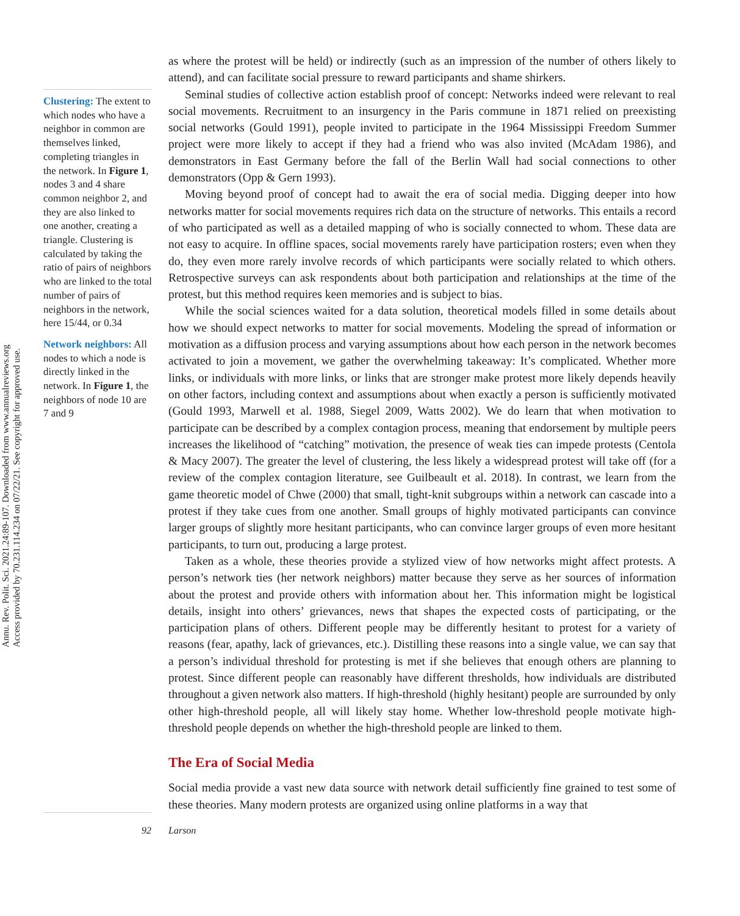Annu. Rev. Polit. Sci. 2021.24:89-107. Downloaded from www.annualreviews.org
Access provided by 70.231.114.234 on 07/22/21. See copyright for approved use.
Clustering: The extent to which nodes who have a neighbor in common are themselves linked, completing triangles in the network. In Figure 1, nodes 3 and 4 share common neighbor 2, and they are also linked to one another, creating a triangle. Clustering is calculated by taking the ratio of pairs of neighbors who are linked to the total number of pairs of neighbors in the network, here 15/44, or 0.34
Network neighbors: All nodes to which a node is directly linked in the network. In Figure 1, the neighbors of node 10 are 7 and 9
as where the protest will be held) or indirectly (such as an impression of the number of others likely to attend), and can facilitate social pressure to reward participants and shame shirkers.
Seminal studies of collective action establish proof of concept: Networks indeed were relevant to real social movements. Recruitment to an insurgency in the Paris commune in 1871 relied on preexisting social networks (Gould 1991), people invited to participate in the 1964 Mississippi Freedom Summer project were more likely to accept if they had a friend who was also invited (McAdam 1986), and demonstrators in East Germany before the fall of the Berlin Wall had social connections to other demonstrators (Opp & Gern 1993).
Moving beyond proof of concept had to await the era of social media. Digging deeper into how networks matter for social movements requires rich data on the structure of networks. This entails a record of who participated as well as a detailed mapping of who is socially connected to whom. These data are not easy to acquire. In offline spaces, social movements rarely have participation rosters; even when they do, they even more rarely involve records of which participants were socially related to which others. Retrospective surveys can ask respondents about both participation and relationships at the time of the protest, but this method requires keen memories and is subject to bias.
While the social sciences waited for a data solution, theoretical models filled in some details about how we should expect networks to matter for social movements. Modeling the spread of information or motivation as a diffusion process and varying assumptions about how each person in the network becomes activated to join a movement, we gather the overwhelming takeaway: It’s complicated. Whether more links, or individuals with more links, or links that are stronger make protest more likely depends heavily on other factors, including context and assumptions about when exactly a person is sufficiently motivated (Gould 1993, Marwell et al. 1988, Siegel 2009, Watts 2002). We do learn that when motivation to participate can be described by a complex contagion process, meaning that endorsement by multiple peers increases the likelihood of “catching” motivation, the presence of weak ties can impede protests (Centola & Macy 2007). The greater the level of clustering, the less likely a widespread protest will take off (for a review of the complex contagion literature, see Guilbeault et al. 2018). In contrast, we learn from the game theoretic model of Chwe (2000) that small, tight-knit subgroups within a network can cascade into a protest if they take cues from one another. Small groups of highly motivated participants can convince larger groups of slightly more hesitant participants, who can convince larger groups of even more hesitant participants, to turn out, producing a large protest.
Taken as a whole, these theories provide a stylized view of how networks might affect protests. A person’s network ties (her network neighbors) matter because they serve as her sources of information about the protest and provide others with information about her. This information might be logistical details, insight into others’ grievances, news that shapes the expected costs of participating, or the participation plans of others. Different people may be differently hesitant to protest for a variety of reasons (fear, apathy, lack of grievances, etc.). Distilling these reasons into a single value, we can say that a person’s individual threshold for protesting is met if she believes that enough others are planning to protest. Since different people can reasonably have different thresholds, how individuals are distributed throughout a given network also matters. If high-threshold (highly hesitant) people are surrounded by only other high-threshold people, all will likely stay home. Whether low-threshold people motivate high-threshold people depends on whether the high-threshold people are linked to them.
The Era of Social Media
Social media provide a vast new data source with network detail sufficiently fine grained to test some of these theories. Many modern protests are organized using online platforms in a way that
92 Larson